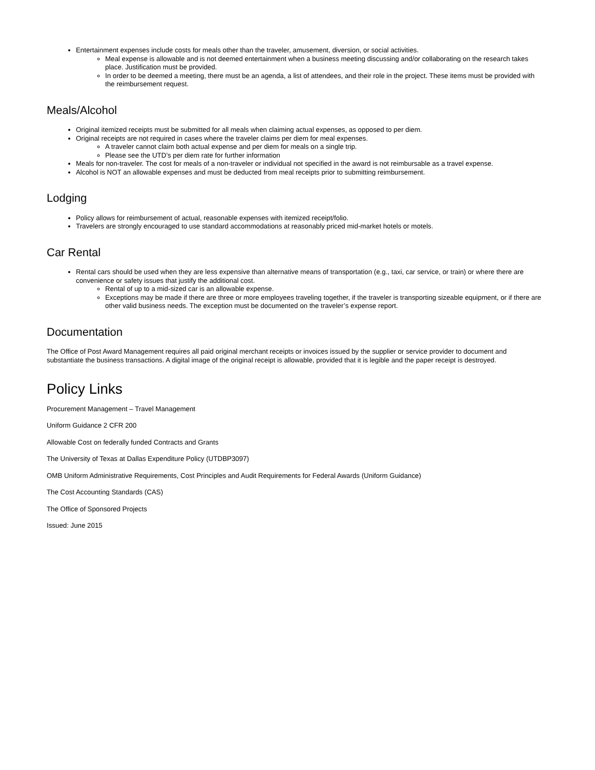Entertainment expenses include costs for meals other than the traveler, amusement, diversion, or social activities.
Meal expense is allowable and is not deemed entertainment when a business meeting discussing and/or collaborating on the research takes place. Justification must be provided.
In order to be deemed a meeting, there must be an agenda, a list of attendees, and their role in the project. These items must be provided with the reimbursement request.
Meals/Alcohol
Original itemized receipts must be submitted for all meals when claiming actual expenses, as opposed to per diem.
Original receipts are not required in cases where the traveler claims per diem for meal expenses.
A traveler cannot claim both actual expense and per diem for meals on a single trip.
Please see the UTD’s per diem rate for further information
Meals for non-traveler. The cost for meals of a non-traveler or individual not specified in the award is not reimbursable as a travel expense.
Alcohol is NOT an allowable expenses and must be deducted from meal receipts prior to submitting reimbursement.
Lodging
Policy allows for reimbursement of actual, reasonable expenses with itemized receipt/folio.
Travelers are strongly encouraged to use standard accommodations at reasonably priced mid-market hotels or motels.
Car Rental
Rental cars should be used when they are less expensive than alternative means of transportation (e.g., taxi, car service, or train) or where there are convenience or safety issues that justify the additional cost.
Rental of up to a mid-sized car is an allowable expense.
Exceptions may be made if there are three or more employees traveling together, if the traveler is transporting sizeable equipment, or if there are other valid business needs. The exception must be documented on the traveler’s expense report.
Documentation
The Office of Post Award Management requires all paid original merchant receipts or invoices issued by the supplier or service provider to document and substantiate the business transactions. A digital image of the original receipt is allowable, provided that it is legible and the paper receipt is destroyed.
Policy Links
Procurement Management – Travel Management
Uniform Guidance 2 CFR 200
Allowable Cost on federally funded Contracts and Grants
The University of Texas at Dallas Expenditure Policy (UTDBP3097)
OMB Uniform Administrative Requirements, Cost Principles and Audit Requirements for Federal Awards (Uniform Guidance)
The Cost Accounting Standards (CAS)
The Office of Sponsored Projects
Issued: June 2015